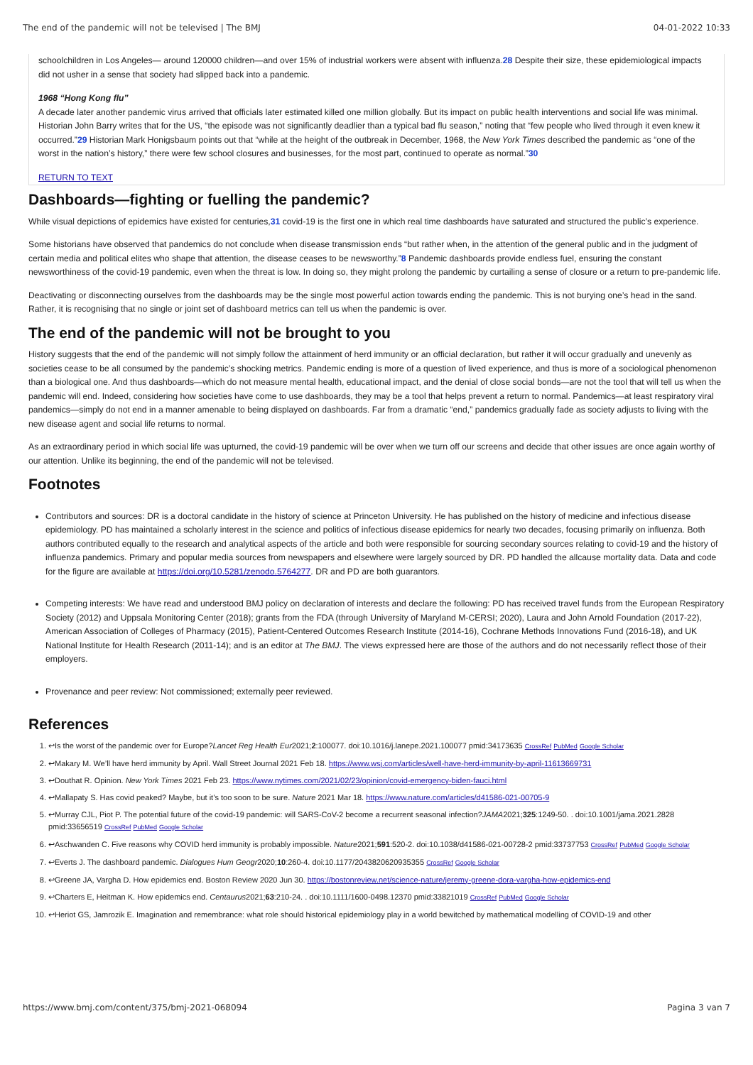The end of the pandemic will not be televised | The BMJ 04-01-2022 10:33
schoolchildren in Los Angeles— around 120000 children—and over 15% of industrial workers were absent with influenza.28 Despite their size, these epidemiological impacts did not usher in a sense that society had slipped back into a pandemic.
1968 “Hong Kong flu”
A decade later another pandemic virus arrived that officials later estimated killed one million globally. But its impact on public health interventions and social life was minimal. Historian John Barry writes that for the US, “the episode was not significantly deadlier than a typical bad flu season,” noting that “few people who lived through it even knew it occurred.”29 Historian Mark Honigsbaum points out that “while at the height of the outbreak in December, 1968, the New York Times described the pandemic as “one of the worst in the nation’s history,” there were few school closures and businesses, for the most part, continued to operate as normal.”30
RETURN TO TEXT
Dashboards—fighting or fuelling the pandemic?
While visual depictions of epidemics have existed for centuries,31 covid-19 is the first one in which real time dashboards have saturated and structured the public’s experience.
Some historians have observed that pandemics do not conclude when disease transmission ends “but rather when, in the attention of the general public and in the judgment of certain media and political elites who shape that attention, the disease ceases to be newsworthy.”8 Pandemic dashboards provide endless fuel, ensuring the constant newsworthiness of the covid-19 pandemic, even when the threat is low. In doing so, they might prolong the pandemic by curtailing a sense of closure or a return to pre-pandemic life.
Deactivating or disconnecting ourselves from the dashboards may be the single most powerful action towards ending the pandemic. This is not burying one’s head in the sand. Rather, it is recognising that no single or joint set of dashboard metrics can tell us when the pandemic is over.
The end of the pandemic will not be brought to you
History suggests that the end of the pandemic will not simply follow the attainment of herd immunity or an official declaration, but rather it will occur gradually and unevenly as societies cease to be all consumed by the pandemic’s shocking metrics. Pandemic ending is more of a question of lived experience, and thus is more of a sociological phenomenon than a biological one. And thus dashboards—which do not measure mental health, educational impact, and the denial of close social bonds—are not the tool that will tell us when the pandemic will end. Indeed, considering how societies have come to use dashboards, they may be a tool that helps prevent a return to normal. Pandemics—at least respiratory viral pandemics—simply do not end in a manner amenable to being displayed on dashboards. Far from a dramatic “end,” pandemics gradually fade as society adjusts to living with the new disease agent and social life returns to normal.
As an extraordinary period in which social life was upturned, the covid-19 pandemic will be over when we turn off our screens and decide that other issues are once again worthy of our attention. Unlike its beginning, the end of the pandemic will not be televised.
Footnotes
Contributors and sources: DR is a doctoral candidate in the history of science at Princeton University. He has published on the history of medicine and infectious disease epidemiology. PD has maintained a scholarly interest in the science and politics of infectious disease epidemics for nearly two decades, focusing primarily on influenza. Both authors contributed equally to the research and analytical aspects of the article and both were responsible for sourcing secondary sources relating to covid-19 and the history of influenza pandemics. Primary and popular media sources from newspapers and elsewhere were largely sourced by DR. PD handled the allcause mortality data. Data and code for the figure are available at https://doi.org/10.5281/zenodo.5764277. DR and PD are both guarantors.
Competing interests: We have read and understood BMJ policy on declaration of interests and declare the following: PD has received travel funds from the European Respiratory Society (2012) and Uppsala Monitoring Center (2018); grants from the FDA (through University of Maryland M-CERSI; 2020), Laura and John Arnold Foundation (2017-22), American Association of Colleges of Pharmacy (2015), Patient-Centered Outcomes Research Institute (2014-16), Cochrane Methods Innovations Fund (2016-18), and UK National Institute for Health Research (2011-14); and is an editor at The BMJ. The views expressed here are those of the authors and do not necessarily reflect those of their employers.
Provenance and peer review: Not commissioned; externally peer reviewed.
References
1. ↩Is the worst of the pandemic over for Europe?Lancet Reg Health Eur2021;2:100077. doi:10.1016/j.lanepe.2021.100077 pmid:34173635 CrossRef PubMed Google Scholar
2. ↩Makary M. We’ll have herd immunity by April. Wall Street Journal 2021 Feb 18. https://www.wsj.com/articles/well-have-herd-immunity-by-april-11613669731
3. ↩Douthat R. Opinion. New York Times 2021 Feb 23. https://www.nytimes.com/2021/02/23/opinion/covid-emergency-biden-fauci.html
4. ↩Mallapaty S. Has covid peaked? Maybe, but it’s too soon to be sure. Nature 2021 Mar 18. https://www.nature.com/articles/d41586-021-00705-9
5. ↩Murray CJL, Piot P. The potential future of the covid-19 pandemic: will SARS-CoV-2 become a recurrent seasonal infection?JAMA2021;325:1249-50. . doi:10.1001/jama.2021.2828 pmid:33656519 CrossRef PubMed Google Scholar
6. ↩Aschwanden C. Five reasons why COVID herd immunity is probably impossible. Nature2021;591:520-2. doi:10.1038/d41586-021-00728-2 pmid:33737753 CrossRef PubMed Google Scholar
7. ↩Everts J. The dashboard pandemic. Dialogues Hum Geogr2020;10:260-4. doi:10.1177/2043820620935355 CrossRef Google Scholar
8. ↩Greene JA, Vargha D. How epidemics end. Boston Review 2020 Jun 30. https://bostonreview.net/science-nature/jeremy-greene-dora-vargha-how-epidemics-end
9. ↩Charters E, Heitman K. How epidemics end. Centaurus2021;63:210-24. . doi:10.1111/1600-0498.12370 pmid:33821019 CrossRef PubMed Google Scholar
10. ↩Heriot GS, Jamrozik E. Imagination and remembrance: what role should historical epidemiology play in a world bewitched by mathematical modelling of COVID-19 and other
https://www.bmj.com/content/375/bmj-2021-068094 Pagina 3 van 7